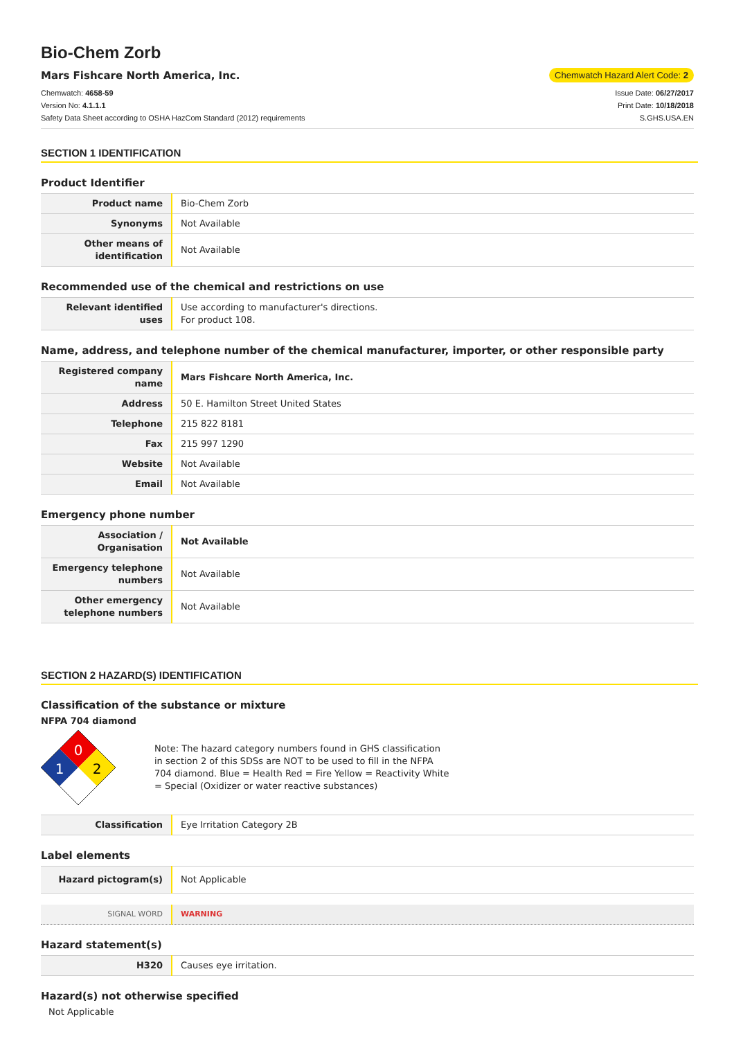Bio-Chem Zorb
Mars Fishcare North America, Inc. Chemwatch Hazard Alert Code: 2
Chemwatch: 4658-59
Version No: 4.1.1.1
Safety Data Sheet according to OSHA HazCom Standard (2012) requirements
Issue Date: 06/27/2017
Print Date: 10/18/2018
S.GHS.USA.EN
SECTION 1 IDENTIFICATION
Product Identifier
| Product name | Bio-Chem Zorb |
| Synonyms | Not Available |
| Other means of identification | Not Available |
Recommended use of the chemical and restrictions on use
| Relevant identified uses | Use according to manufacturer's directions. For product 108. |
Name, address, and telephone number of the chemical manufacturer, importer, or other responsible party
| Registered company name | Mars Fishcare North America, Inc. |
| Address | 50 E. Hamilton Street United States |
| Telephone | 215 822 8181 |
| Fax | 215 997 1290 |
| Website | Not Available |
| Email | Not Available |
Emergency phone number
| Association / Organisation | Not Available |
| Emergency telephone numbers | Not Available |
| Other emergency telephone numbers | Not Available |
SECTION 2 HAZARD(S) IDENTIFICATION
Classification of the substance or mixture
NFPA 704 diamond
0
1
2
Note: The hazard category numbers found in GHS classification
in section 2 of this SDSs are NOT to be used to fill in the NFPA
704 diamond. Blue = Health Red = Fire Yellow = Reactivity White
= Special (Oxidizer or water reactive substances)
| Classification | Eye Irritation Category 2B |
Label elements
| Hazard pictogram(s) | Not Applicable |
| SIGNAL WORD | WARNING |
Hazard statement(s)
| H320 | Causes eye irritation. |
Hazard(s) not otherwise specified
Not Applicable